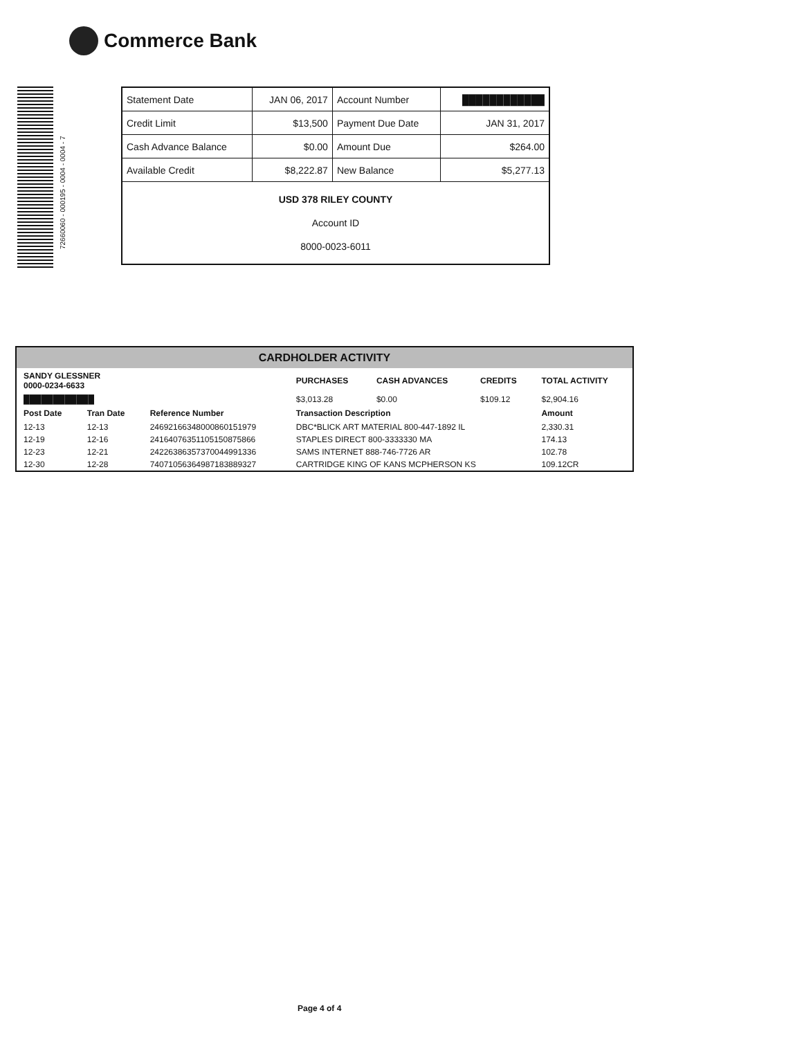Commerce Bank
72660060 - 000195 - 0004 - 0004 - 7
| Statement Date | JAN 06, 2017 | Account Number | ████████████ |
| Credit Limit | $13,500 | Payment Due Date | JAN 31, 2017 |
| Cash Advance Balance | $0.00 | Amount Due | $264.00 |
| Available Credit | $8,222.87 | New Balance | $5,277.13 |
| USD 378 RILEY COUNTY Account ID 8000-0023-6011 | | | |
CARDHOLDER ACTIVITY
| SANDY GLESSNER 0000-0234-6633 | | | PURCHASES | CASH ADVANCES | CREDITS | TOTAL ACTIVITY |
| --- | --- | --- | --- | --- | --- | --- |
| ████████████ | | | $3,013.28 | $0.00 | $109.12 | $2,904.16 |
| Post Date | Tran Date | Reference Number | Transaction Description | | | Amount |
| 12-13 | 12-13 | 24692166348000860151979 | DBC*BLICK ART MATERIAL 800-447-1892 IL | | | 2,330.31 |
| 12-19 | 12-16 | 24164076351105150875866 | STAPLES DIRECT 800-3333330 MA | | | 174.13 |
| 12-23 | 12-21 | 24226386357370044991336 | SAMS INTERNET 888-746-7726 AR | | | 102.78 |
| 12-30 | 12-28 | 74071056364987183889327 | CARTRIDGE KING OF KANS MCPHERSON KS | | | 109.12CR |
Page 4 of 4